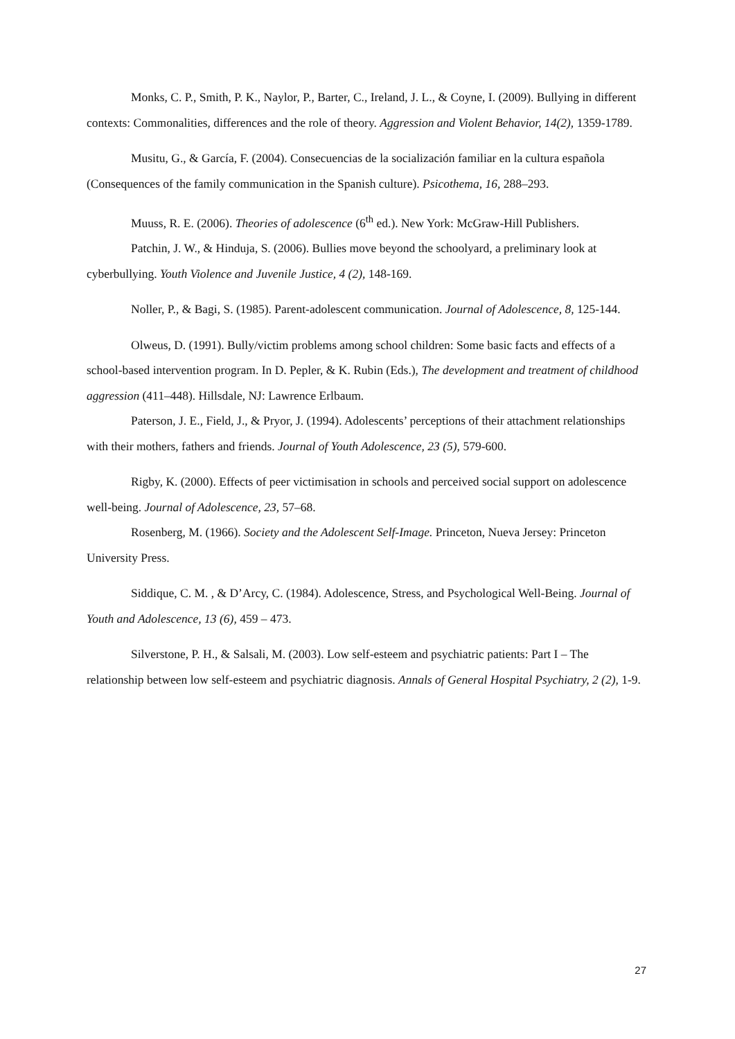Monks, C. P., Smith, P. K., Naylor, P., Barter, C., Ireland, J. L., & Coyne, I. (2009). Bullying in different contexts: Commonalities, differences and the role of theory. Aggression and Violent Behavior, 14(2), 1359-1789.
Musitu, G., & García, F. (2004). Consecuencias de la socialización familiar en la cultura española (Consequences of the family communication in the Spanish culture). Psicothema, 16, 288–293.
Muuss, R. E. (2006). Theories of adolescence (6<sup>th</sup> ed.). New York: McGraw-Hill Publishers.
Patchin, J. W., & Hinduja, S. (2006). Bullies move beyond the schoolyard, a preliminary look at cyberbullying. Youth Violence and Juvenile Justice, 4 (2), 148-169.
Noller, P., & Bagi, S. (1985). Parent-adolescent communication. Journal of Adolescence, 8, 125-144.
Olweus, D. (1991). Bully/victim problems among school children: Some basic facts and effects of a school-based intervention program. In D. Pepler, & K. Rubin (Eds.), The development and treatment of childhood aggression (411–448). Hillsdale, NJ: Lawrence Erlbaum.
Paterson, J. E., Field, J., & Pryor, J. (1994). Adolescents’ perceptions of their attachment relationships with their mothers, fathers and friends. Journal of Youth Adolescence, 23 (5), 579-600.
Rigby, K. (2000). Effects of peer victimisation in schools and perceived social support on adolescence well-being. Journal of Adolescence, 23, 57–68.
Rosenberg, M. (1966). Society and the Adolescent Self-Image. Princeton, Nueva Jersey: Princeton University Press.
Siddique, C. M. , & D’Arcy, C. (1984). Adolescence, Stress, and Psychological Well-Being. Journal of Youth and Adolescence, 13 (6), 459 – 473.
Silverstone, P. H., & Salsali, M. (2003). Low self-esteem and psychiatric patients: Part I – The relationship between low self-esteem and psychiatric diagnosis. Annals of General Hospital Psychiatry, 2 (2), 1-9.
27